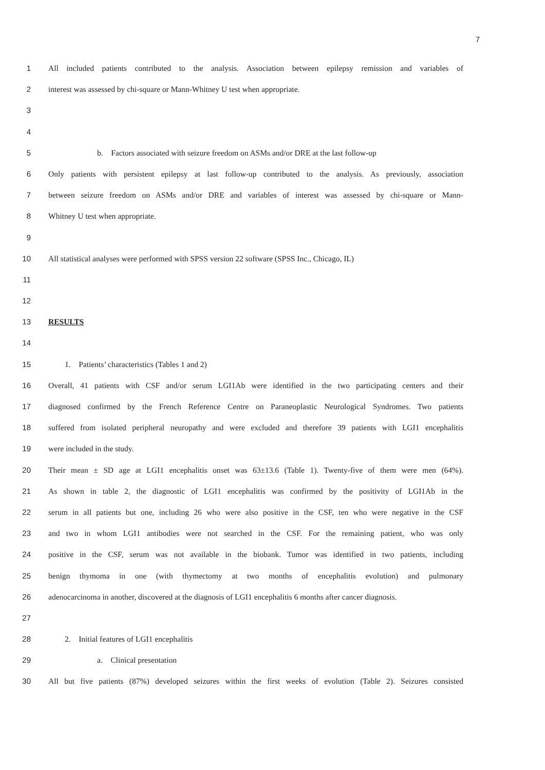7
1 All included patients contributed to the analysis. Association between epilepsy remission and variables of
2 interest was assessed by chi-square or Mann-Whitney U test when appropriate.
3
4
5 b. Factors associated with seizure freedom on ASMs and/or DRE at the last follow-up
6 Only patients with persistent epilepsy at last follow-up contributed to the analysis. As previously, association
7 between seizure freedom on ASMs and/or DRE and variables of interest was assessed by chi-square or Mann-
8 Whitney U test when appropriate.
9
10 All statistical analyses were performed with SPSS version 22 software (SPSS Inc., Chicago, IL)
11
12
13 RESULTS
14
15 1. Patients’ characteristics (Tables 1 and 2)
16 Overall, 41 patients with CSF and/or serum LGI1Ab were identified in the two participating centers and their
17 diagnosed confirmed by the French Reference Centre on Paraneoplastic Neurological Syndromes. Two patients
18 suffered from isolated peripheral neuropathy and were excluded and therefore 39 patients with LGI1 encephalitis
19 were included in the study.
20 Their mean ± SD age at LGI1 encephalitis onset was 63±13.6 (Table 1). Twenty-five of them were men (64%).
21 As shown in table 2, the diagnostic of LGI1 encephalitis was confirmed by the positivity of LGI1Ab in the
22 serum in all patients but one, including 26 who were also positive in the CSF, ten who were negative in the CSF
23 and two in whom LGI1 antibodies were not searched in the CSF. For the remaining patient, who was only
24 positive in the CSF, serum was not available in the biobank. Tumor was identified in two patients, including
25 benign thymoma in one (with thymectomy at two months of encephalitis evolution) and pulmonary
26 adenocarcinoma in another, discovered at the diagnosis of LGI1 encephalitis 6 months after cancer diagnosis.
27
28 2. Initial features of LGI1 encephalitis
29 a. Clinical presentation
30 All but five patients (87%) developed seizures within the first weeks of evolution (Table 2). Seizures consisted